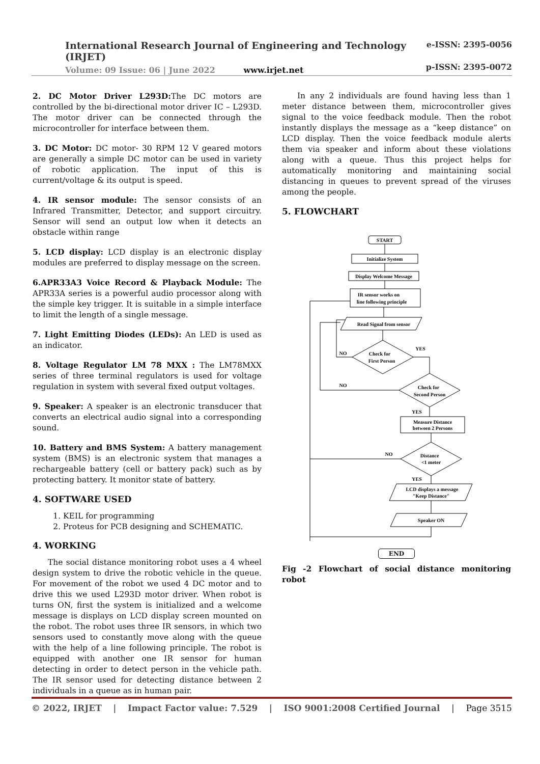e-ISSN: 2395-0056
International Research Journal of Engineering and Technology (IRJET)
p-ISSN: 2395-0072
Volume: 09 Issue: 06 | June 2022 www.irjet.net
2. DC Motor Driver L293D: The DC motors are controlled by the bi-directional motor driver IC – L293D. The motor driver can be connected through the microcontroller for interface between them.
3. DC Motor: DC motor- 30 RPM 12 V geared motors are generally a simple DC motor can be used in variety of robotic application. The input of this is current/voltage & its output is speed.
4. IR sensor module: The sensor consists of an Infrared Transmitter, Detector, and support circuitry. Sensor will send an output low when it detects an obstacle within range
5. LCD display: LCD display is an electronic display modules are preferred to display message on the screen.
6.APR33A3 Voice Record & Playback Module: The APR33A series is a powerful audio processor along with the simple key trigger. It is suitable in a simple interface to limit the length of a single message.
7. Light Emitting Diodes (LEDs): An LED is used as an indicator.
8. Voltage Regulator LM 78 MXX : The LM78MXX series of three terminal regulators is used for voltage regulation in system with several fixed output voltages.
9. Speaker: A speaker is an electronic transducer that converts an electrical audio signal into a corresponding sound.
10. Battery and BMS System: A battery management system (BMS) is an electronic system that manages a rechargeable battery (cell or battery pack) such as by protecting battery. It monitor state of battery.
4. SOFTWARE USED
1. KEIL for programming
2. Proteus for PCB designing and SCHEMATIC.
4. WORKING
The social distance monitoring robot uses a 4 wheel design system to drive the robotic vehicle in the queue. For movement of the robot we used 4 DC motor and to drive this we used L293D motor driver. When robot is turns ON, first the system is initialized and a welcome message is displays on LCD display screen mounted on the robot. The robot uses three IR sensors, in which two sensors used to constantly move along with the queue with the help of a line following principle. The robot is equipped with another one IR sensor for human detecting in order to detect person in the vehicle path. The IR sensor used for detecting distance between 2 individuals in a queue as in human pair.
In any 2 individuals are found having less than 1 meter distance between them, microcontroller gives signal to the voice feedback module. Then the robot instantly displays the message as a “keep distance” on LCD display. Then the voice feedback module alerts them via speaker and inform about these violations along with a queue. Thus this project helps for automatically monitoring and maintaining social distancing in queues to prevent spread of the viruses among the people.
5. FLOWCHART
START
Initialize System
Display Welcome Message
IR sensor works on
line following principle
Read Signal from sensor
Check for
First Person
Check for
Second Person
Measure Distance
between 2 Persons
Distance
<1 meter
LCD displays a message
"Keep Distance"
Speaker ON
NO
YES
NO
YES
NO
YES
END
Fig -2 Flowchart of social distance monitoring robot
© 2022, IRJET | Impact Factor value: 7.529 | ISO 9001:2008 Certified Journal | Page 3515